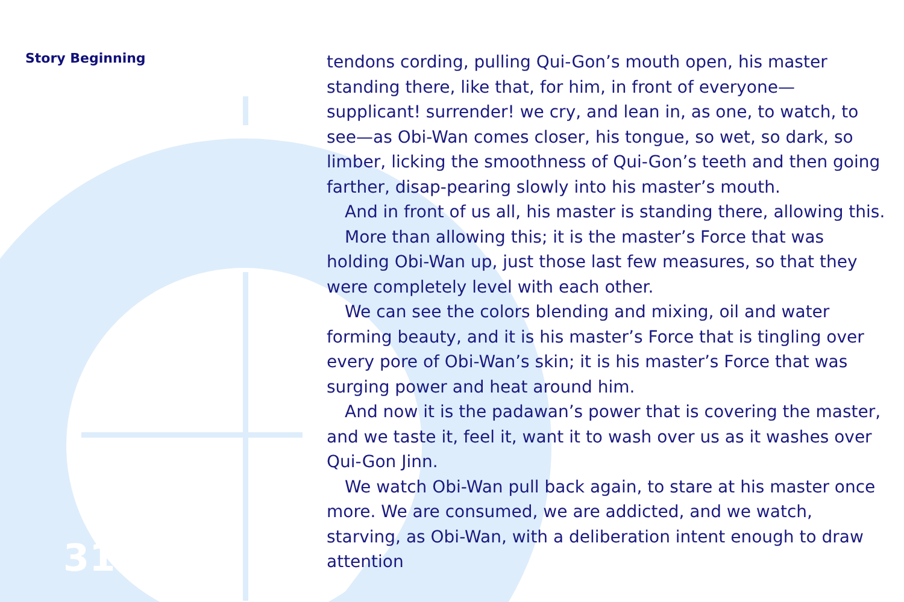Story Beginning
31
tendons cording, pulling Qui-Gon’s mouth open, his master standing there, like that, for him, in front of everyone—supplicant! surrender! we cry, and lean in, as one, to watch, to see—as Obi-Wan comes closer, his tongue, so wet, so dark, so limber, licking the smoothness of Qui-Gon’s teeth and then going farther, disap-pearing slowly into his master’s mouth.
And in front of us all, his master is standing there, allowing this.
More than allowing this; it is the master’s Force that was holding Obi-Wan up, just those last few measures, so that they were completely level with each other.
We can see the colors blending and mixing, oil and water forming beauty, and it is his master’s Force that is tingling over every pore of Obi-Wan’s skin; it is his master’s Force that was surging power and heat around him.
And now it is the padawan’s power that is covering the master, and we taste it, feel it, want it to wash over us as it washes over Qui-Gon Jinn.
We watch Obi-Wan pull back again, to stare at his master once more. We are consumed, we are addicted, and we watch, starving, as Obi-Wan, with a deliberation intent enough to draw attention